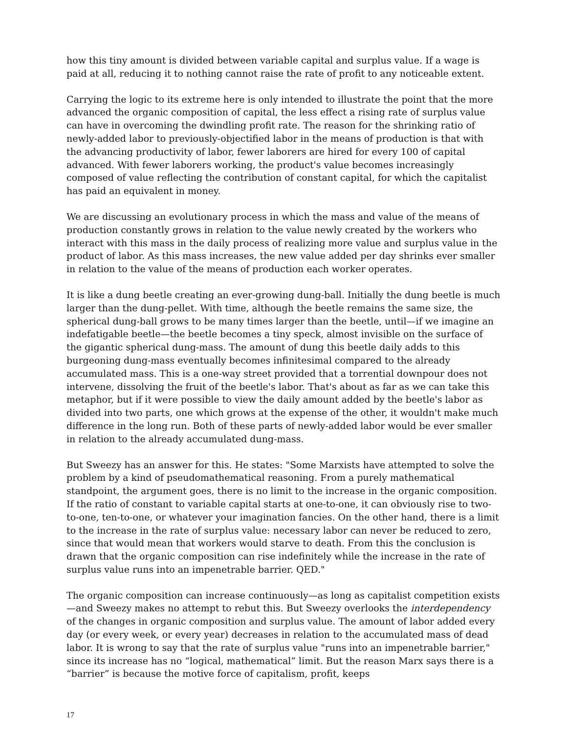how this tiny amount is divided between variable capital and surplus value. If a wage is paid at all, reducing it to nothing cannot raise the rate of profit to any noticeable extent.
Carrying the logic to its extreme here is only intended to illustrate the point that the more advanced the organic composition of capital, the less effect a rising rate of surplus value can have in overcoming the dwindling profit rate. The reason for the shrinking ratio of newly-added labor to previously-objectified labor in the means of production is that with the advancing productivity of labor, fewer laborers are hired for every 100 of capital advanced. With fewer laborers working, the product's value becomes increasingly composed of value reflecting the contribution of constant capital, for which the capitalist has paid an equivalent in money.
We are discussing an evolutionary process in which the mass and value of the means of production constantly grows in relation to the value newly created by the workers who interact with this mass in the daily process of realizing more value and surplus value in the product of labor. As this mass increases, the new value added per day shrinks ever smaller in relation to the value of the means of production each worker operates.
It is like a dung beetle creating an ever-growing dung-ball. Initially the dung beetle is much larger than the dung-pellet. With time, although the beetle remains the same size, the spherical dung-ball grows to be many times larger than the beetle, until—if we imagine an indefatigable beetle—the beetle becomes a tiny speck, almost invisible on the surface of the gigantic spherical dung-mass. The amount of dung this beetle daily adds to this burgeoning dung-mass eventually becomes infinitesimal compared to the already accumulated mass. This is a one-way street provided that a torrential downpour does not intervene, dissolving the fruit of the beetle's labor. That's about as far as we can take this metaphor, but if it were possible to view the daily amount added by the beetle's labor as divided into two parts, one which grows at the expense of the other, it wouldn't make much difference in the long run. Both of these parts of newly-added labor would be ever smaller in relation to the already accumulated dung-mass.
But Sweezy has an answer for this. He states: "Some Marxists have attempted to solve the problem by a kind of pseudomathematical reasoning. From a purely mathematical standpoint, the argument goes, there is no limit to the increase in the organic composition. If the ratio of constant to variable capital starts at one-to-one, it can obviously rise to two-to-one, ten-to-one, or whatever your imagination fancies. On the other hand, there is a limit to the increase in the rate of surplus value: necessary labor can never be reduced to zero, since that would mean that workers would starve to death. From this the conclusion is drawn that the organic composition can rise indefinitely while the increase in the rate of surplus value runs into an impenetrable barrier. QED."
The organic composition can increase continuously—as long as capitalist competition exists—and Sweezy makes no attempt to rebut this. But Sweezy overlooks the interdependency of the changes in organic composition and surplus value. The amount of labor added every day (or every week, or every year) decreases in relation to the accumulated mass of dead labor. It is wrong to say that the rate of surplus value "runs into an impenetrable barrier," since its increase has no “logical, mathematical” limit. But the reason Marx says there is a “barrier” is because the motive force of capitalism, profit, keeps
17